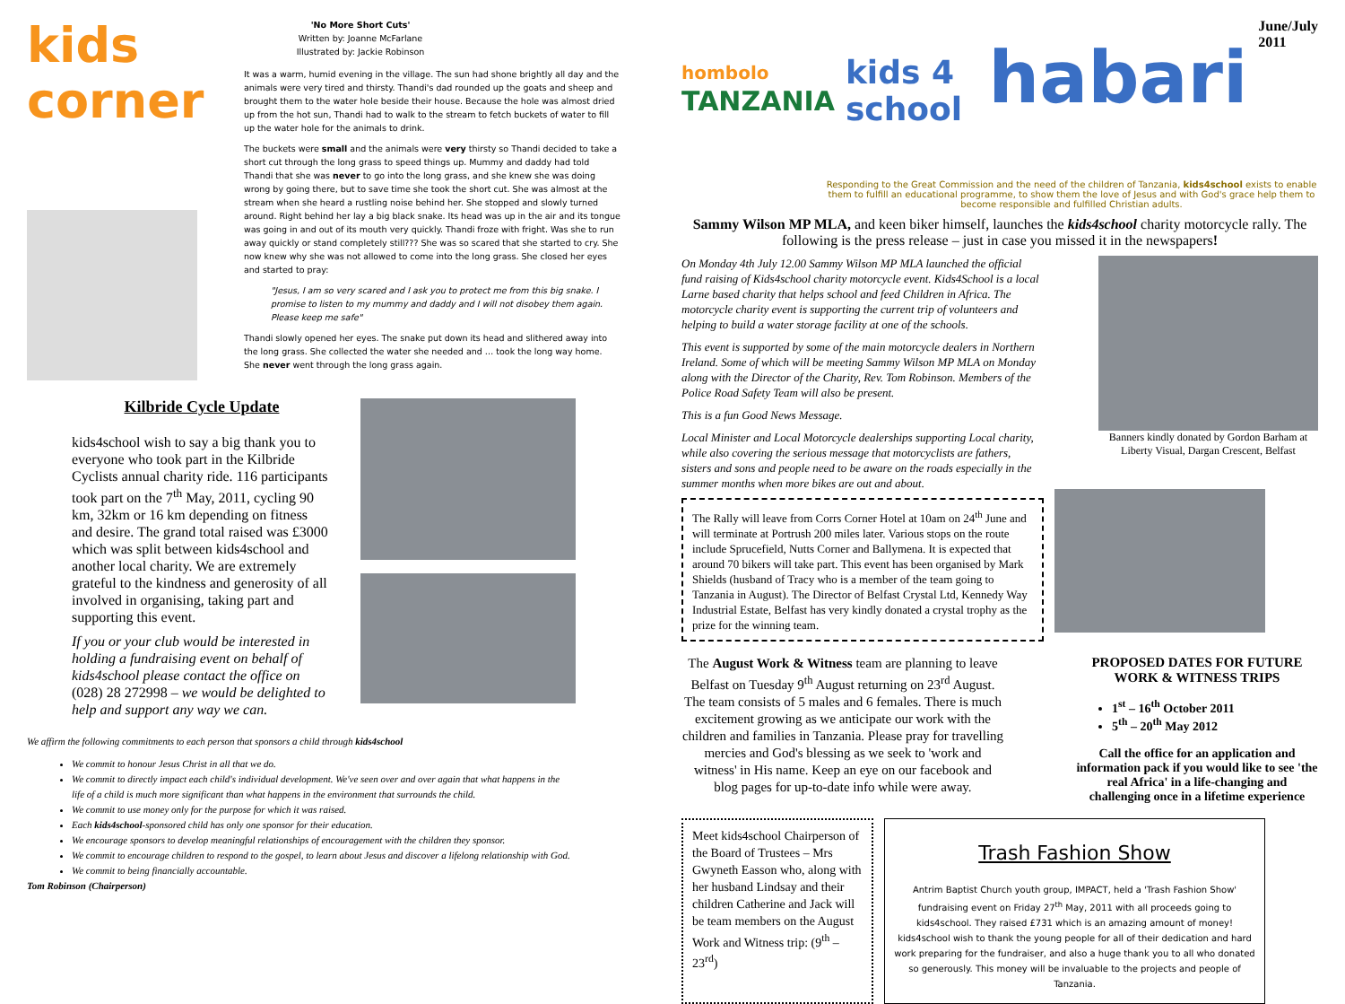kids corner
'No More Short Cuts'
Written by: Joanne McFarlane
Illustrated by: Jackie Robinson
It was a warm, humid evening in the village. The sun had shone brightly all day and the animals were very tired and thirsty. Thandi's dad rounded up the goats and sheep and brought them to the water hole beside their house. Because the hole was almost dried up from the hot sun, Thandi had to walk to the stream to fetch buckets of water to fill up the water hole for the animals to drink.
The buckets were small and the animals were very thirsty so Thandi decided to take a short cut through the long grass to speed things up. Mummy and daddy had told Thandi that she was never to go into the long grass, and she knew she was doing wrong by going there, but to save time she took the short cut. She was almost at the stream when she heard a rustling noise behind her. She stopped and slowly turned around. Right behind her lay a big black snake. Its head was up in the air and its tongue was going in and out of its mouth very quickly. Thandi froze with fright. Was she to run away quickly or stand completely still??? She was so scared that she started to cry. She now knew why she was not allowed to come into the long grass. She closed her eyes and started to pray:
"Jesus, I am so very scared and I ask you to protect me from this big snake. I promise to listen to my mummy and daddy and I will not disobey them again. Please keep me safe"
Thandi slowly opened her eyes. The snake put down its head and slithered away into the long grass. She collected the water she needed and … took the long way home. She never went through the long grass again.
Kilbride Cycle Update
kids4school wish to say a big thank you to everyone who took part in the Kilbride Cyclists annual charity ride. 116 participants took part on the 7<sup>th</sup> May, 2011, cycling 90 km, 32km or 16 km depending on fitness and desire. The grand total raised was £3000 which was split between kids4school and another local charity. We are extremely grateful to the kindness and generosity of all involved in organising, taking part and supporting this event.
If you or your club would be interested in holding a fundraising event on behalf of kids4school please contact the office on (028) 28 272998 – we would be delighted to help and support any way we can.
We affirm the following commitments to each person that sponsors a child through kids4school
We commit to honour Jesus Christ in all that we do.
We commit to directly impact each child's individual development. We've seen over and over again that what happens in the life of a child is much more significant than what happens in the environment that surrounds the child.
We commit to use money only for the purpose for which it was raised.
Each kids4school-sponsored child has only one sponsor for their education.
We encourage sponsors to develop meaningful relationships of encouragement with the children they sponsor.
We commit to encourage children to respond to the gospel, to learn about Jesus and discover a lifelong relationship with God.
We commit to being financially accountable.
Tom Robinson (Chairperson)
hombolo
TANZANIA
kids 4 school
habari
June/July 2011
Responding to the Great Commission and the need of the children of Tanzania, kids4school exists to enable them to fulfill an educational programme, to show them the love of Jesus and with God's grace help them to become responsible and fulfilled Christian adults.
Sammy Wilson MP MLA, and keen biker himself, launches the kids4school charity motorcycle rally. The following is the press release – just in case you missed it in the newspapers!
On Monday 4th July 12.00 Sammy Wilson MP MLA launched the official fund raising of Kids4school charity motorcycle event. Kids4School is a local Larne based charity that helps school and feed Children in Africa. The motorcycle charity event is supporting the current trip of volunteers and helping to build a water storage facility at one of the schools.
This event is supported by some of the main motorcycle dealers in Northern Ireland. Some of which will be meeting Sammy Wilson MP MLA on Monday along with the Director of the Charity, Rev. Tom Robinson. Members of the Police Road Safety Team will also be present.
This is a fun Good News Message.
Local Minister and Local Motorcycle dealerships supporting Local charity, while also covering the serious message that motorcyclists are fathers, sisters and sons and people need to be aware on the roads especially in the summer months when more bikes are out and about.
Banners kindly donated by Gordon Barham at Liberty Visual, Dargan Crescent, Belfast
The Rally will leave from Corrs Corner Hotel at 10am on 24<sup>th</sup> June and will terminate at Portrush 200 miles later. Various stops on the route include Sprucefield, Nutts Corner and Ballymena. It is expected that around 70 bikers will take part. This event has been organised by Mark Shields (husband of Tracy who is a member of the team going to Tanzania in August). The Director of Belfast Crystal Ltd, Kennedy Way Industrial Estate, Belfast has very kindly donated a crystal trophy as the prize for the winning team.
The August Work & Witness team are planning to leave Belfast on Tuesday 9<sup>th</sup> August returning on 23<sup>rd</sup> August. The team consists of 5 males and 6 females. There is much excitement growing as we anticipate our work with the children and families in Tanzania. Please pray for travelling mercies and God's blessing as we seek to 'work and witness' in His name. Keep an eye on our facebook and blog pages for up-to-date info while were away.
PROPOSED DATES FOR FUTURE WORK & WITNESS TRIPS
1<sup>st</sup> – 16<sup>th</sup> October 2011
5<sup>th</sup> – 20<sup>th</sup> May 2012
Call the office for an application and information pack if you would like to see 'the real Africa' in a life-changing and challenging once in a lifetime experience
Meet kids4school Chairperson of the Board of Trustees – Mrs Gwyneth Easson who, along with her husband Lindsay and their children Catherine and Jack will be team members on the August Work and Witness trip: (9<sup>th</sup> – 23<sup>rd</sup>)
Trash Fashion Show
Antrim Baptist Church youth group, IMPACT, held a 'Trash Fashion Show' fundraising event on Friday 27<sup>th</sup> May, 2011 with all proceeds going to kids4school. They raised £731 which is an amazing amount of money! kids4school wish to thank the young people for all of their dedication and hard work preparing for the fundraiser, and also a huge thank you to all who donated so generously. This money will be invaluable to the projects and people of Tanzania.